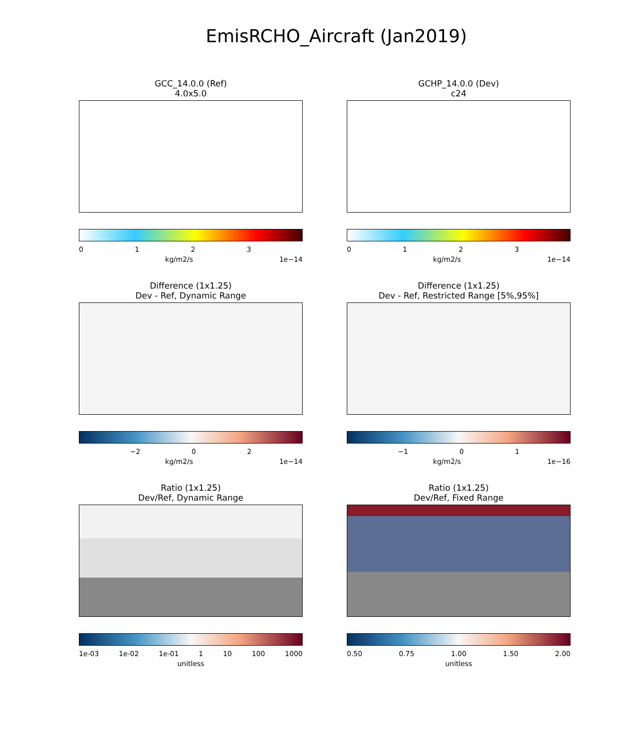EmisRCHO_Aircraft (Jan2019)
GCC_14.0.0 (Ref)
4.0x5.0
0 1 2 3
kg/m2/s 1e−14
GCHP_14.0.0 (Dev)
c24
0 1 2 3
kg/m2/s 1e−14
Difference (1x1.25)
Dev - Ref, Dynamic Range
−2 0 2
kg/m2/s 1e−14
Difference (1x1.25)
Dev - Ref, Restricted Range [5%,95%]
−1 0 1
kg/m2/s 1e−16
Ratio (1x1.25)
Dev/Ref, Dynamic Range
1e-03 1e-02 1e-01 1 10 100 1000
unitless
Ratio (1x1.25)
Dev/Ref, Fixed Range
0.50 0.75 1.00 1.50 2.00
unitless